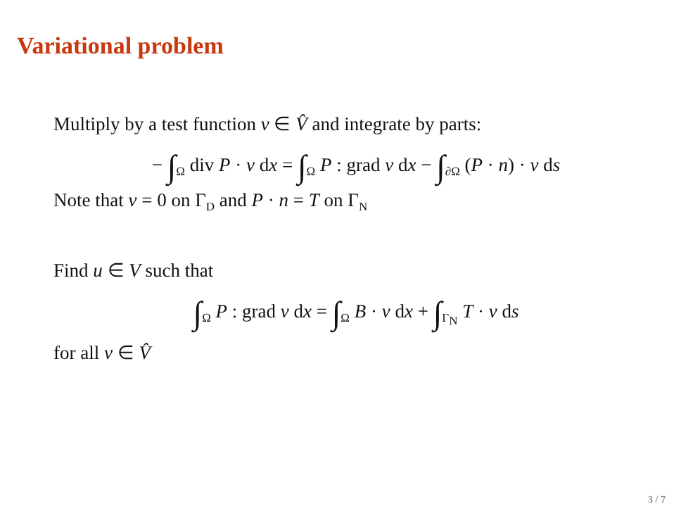Variational problem
Multiply by a test function v ∈ V̂ and integrate by parts:
− ∫<sub>Ω</sub> div P · v dx = ∫<sub>Ω</sub> P : grad v dx − ∫<sub>∂Ω</sub> (P · n) · v ds
Note that v = 0 on Γ<sub>D</sub> and P · n = T on Γ<sub>N</sub>
Find u ∈ V such that
∫<sub>Ω</sub> P : grad v dx = ∫<sub>Ω</sub> B · v dx + ∫<sub>Γ<sub>N</sub></sub> T · v ds
for all v ∈ V̂
3 / 7